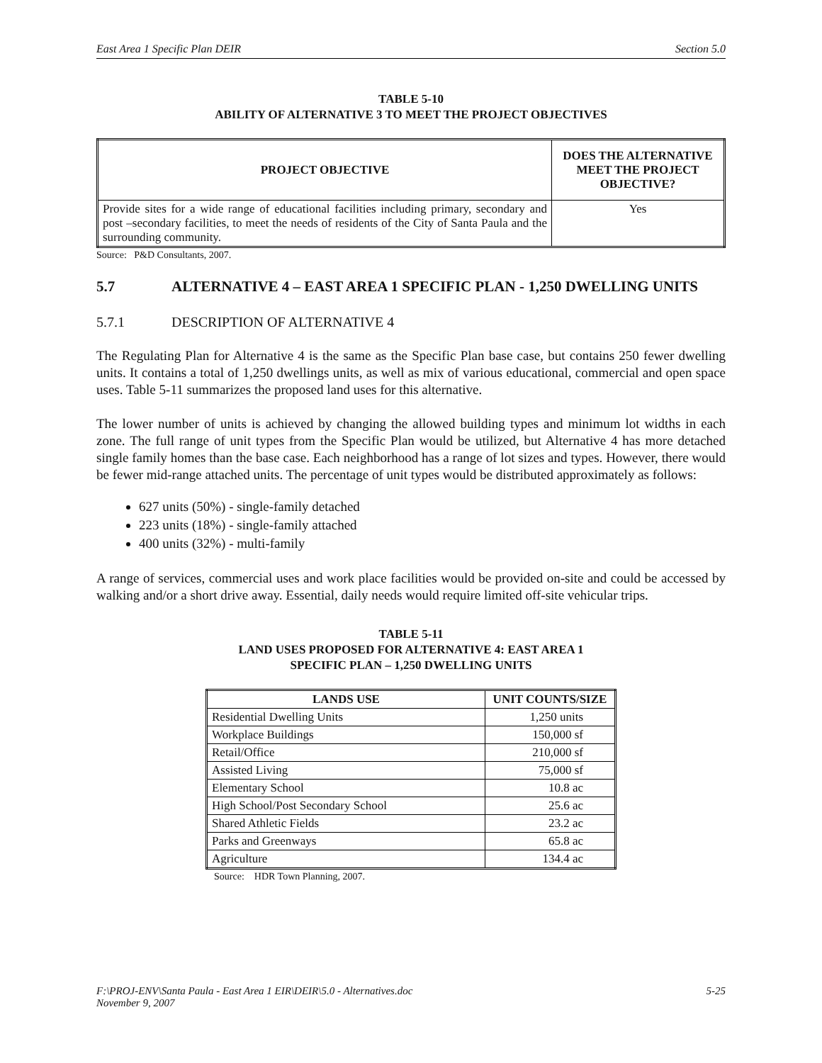East Area 1 Specific Plan DEIR Section 5.0
TABLE 5-10
ABILITY OF ALTERNATIVE 3 TO MEET THE PROJECT OBJECTIVES
| PROJECT OBJECTIVE | DOES THE ALTERNATIVE MEET THE PROJECT OBJECTIVE? |
| --- | --- |
| Provide sites for a wide range of educational facilities including primary, secondary and post –secondary facilities, to meet the needs of residents of the City of Santa Paula and the surrounding community. | Yes |
Source: P&D Consultants, 2007.
5.7 ALTERNATIVE 4 – EAST AREA 1 SPECIFIC PLAN - 1,250 DWELLING UNITS
5.7.1 DESCRIPTION OF ALTERNATIVE 4
The Regulating Plan for Alternative 4 is the same as the Specific Plan base case, but contains 250 fewer dwelling units. It contains a total of 1,250 dwellings units, as well as mix of various educational, commercial and open space uses. Table 5-11 summarizes the proposed land uses for this alternative.
The lower number of units is achieved by changing the allowed building types and minimum lot widths in each zone. The full range of unit types from the Specific Plan would be utilized, but Alternative 4 has more detached single family homes than the base case. Each neighborhood has a range of lot sizes and types. However, there would be fewer mid-range attached units. The percentage of unit types would be distributed approximately as follows:
627 units (50%) - single-family detached
223 units (18%) - single-family attached
400 units (32%) - multi-family
A range of services, commercial uses and work place facilities would be provided on-site and could be accessed by walking and/or a short drive away. Essential, daily needs would require limited off-site vehicular trips.
TABLE 5-11
LAND USES PROPOSED FOR ALTERNATIVE 4: EAST AREA 1
SPECIFIC PLAN – 1,250 DWELLING UNITS
| LANDS USE | UNIT COUNTS/SIZE |
| --- | --- |
| Residential Dwelling Units | 1,250 units |
| Workplace Buildings | 150,000 sf |
| Retail/Office | 210,000 sf |
| Assisted Living | 75,000 sf |
| Elementary School | 10.8 ac |
| High School/Post Secondary School | 25.6 ac |
| Shared Athletic Fields | 23.2 ac |
| Parks and Greenways | 65.8 ac |
| Agriculture | 134.4 ac |
Source: HDR Town Planning, 2007.
F:\PROJ-ENV\Santa Paula - East Area 1 EIR\DEIR\5.0 - Alternatives.doc
November 9, 2007 5-25